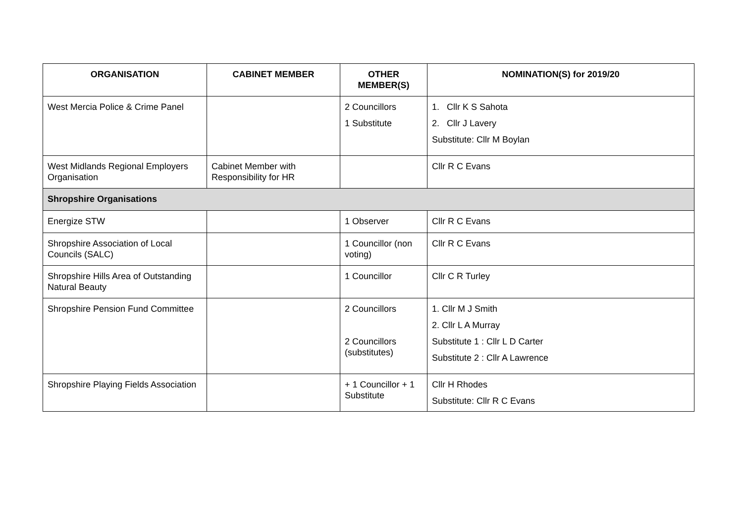| ORGANISATION | CABINET MEMBER | OTHER MEMBER(S) | NOMINATION(S) for 2019/20 |
| --- | --- | --- | --- |
| West Mercia Police & Crime Panel | | 2 Councillors 1 Substitute | 1. Cllr K S Sahota 2. Cllr J Lavery Substitute: Cllr M Boylan |
| West Midlands Regional Employers Organisation | Cabinet Member with Responsibility for HR | | Cllr R C Evans |
| Shropshire Organisations | | | |
| Energize STW | | 1 Observer | Cllr R C Evans |
| Shropshire Association of Local Councils (SALC) | | 1 Councillor (non voting) | Cllr R C Evans |
| Shropshire Hills Area of Outstanding Natural Beauty | | 1 Councillor | Cllr C R Turley |
| Shropshire Pension Fund Committee | | 2 Councillors 2 Councillors (substitutes) | 1. Cllr M J Smith 2. Cllr L A Murray Substitute 1 : Cllr L D Carter Substitute 2 : Cllr A Lawrence |
| Shropshire Playing Fields Association | | + 1 Councillor + 1 Substitute | Cllr H Rhodes Substitute: Cllr R C Evans |